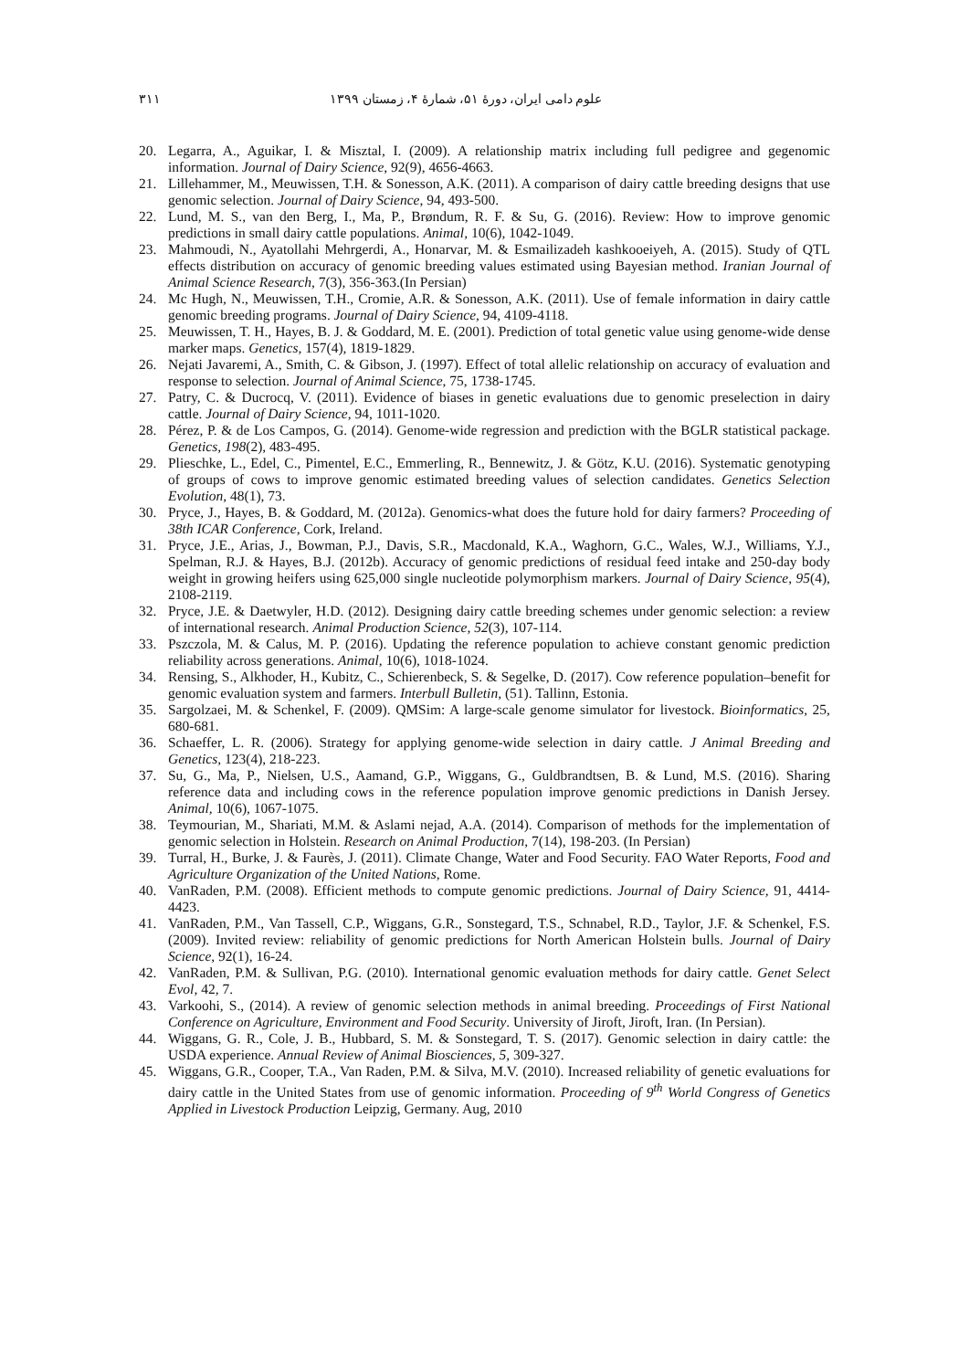علوم دامی ایران، دورهٔ ۵۱، شمارهٔ ۴، زمستان ۱۳۹۹ ۳۱۱
20. Legarra, A., Aguikar, I. & Misztal, I. (2009). A relationship matrix including full pedigree and gegenomic information. Journal of Dairy Science, 92(9), 4656-4663.
21. Lillehammer, M., Meuwissen, T.H. & Sonesson, A.K. (2011). A comparison of dairy cattle breeding designs that use genomic selection. Journal of Dairy Science, 94, 493-500.
22. Lund, M. S., van den Berg, I., Ma, P., Brøndum, R. F. & Su, G. (2016). Review: How to improve genomic predictions in small dairy cattle populations. Animal, 10(6), 1042-1049.
23. Mahmoudi, N., Ayatollahi Mehrgerdi, A., Honarvar, M. & Esmailizadeh kashkooeiyeh, A. (2015). Study of QTL effects distribution on accuracy of genomic breeding values estimated using Bayesian method. Iranian Journal of Animal Science Research, 7(3), 356-363.(In Persian)
24. Mc Hugh, N., Meuwissen, T.H., Cromie, A.R. & Sonesson, A.K. (2011). Use of female information in dairy cattle genomic breeding programs. Journal of Dairy Science, 94, 4109-4118.
25. Meuwissen, T. H., Hayes, B. J. & Goddard, M. E. (2001). Prediction of total genetic value using genome-wide dense marker maps. Genetics, 157(4), 1819-1829.
26. Nejati Javaremi, A., Smith, C. & Gibson, J. (1997). Effect of total allelic relationship on accuracy of evaluation and response to selection. Journal of Animal Science, 75, 1738-1745.
27. Patry, C. & Ducrocq, V. (2011). Evidence of biases in genetic evaluations due to genomic preselection in dairy cattle. Journal of Dairy Science, 94, 1011-1020.
28. Pérez, P. & de Los Campos, G. (2014). Genome-wide regression and prediction with the BGLR statistical package. Genetics, 198(2), 483-495.
29. Plieschke, L., Edel, C., Pimentel, E.C., Emmerling, R., Bennewitz, J. & Götz, K.U. (2016). Systematic genotyping of groups of cows to improve genomic estimated breeding values of selection candidates. Genetics Selection Evolution, 48(1), 73.
30. Pryce, J., Hayes, B. & Goddard, M. (2012a). Genomics-what does the future hold for dairy farmers? Proceeding of 38th ICAR Conference, Cork, Ireland.
31. Pryce, J.E., Arias, J., Bowman, P.J., Davis, S.R., Macdonald, K.A., Waghorn, G.C., Wales, W.J., Williams, Y.J., Spelman, R.J. & Hayes, B.J. (2012b). Accuracy of genomic predictions of residual feed intake and 250-day body weight in growing heifers using 625,000 single nucleotide polymorphism markers. Journal of Dairy Science, 95(4), 2108-2119.
32. Pryce, J.E. & Daetwyler, H.D. (2012). Designing dairy cattle breeding schemes under genomic selection: a review of international research. Animal Production Science, 52(3), 107-114.
33. Pszczola, M. & Calus, M. P. (2016). Updating the reference population to achieve constant genomic prediction reliability across generations. Animal, 10(6), 1018-1024.
34. Rensing, S., Alkhoder, H., Kubitz, C., Schierenbeck, S. & Segelke, D. (2017). Cow reference population–benefit for genomic evaluation system and farmers. Interbull Bulletin, (51). Tallinn, Estonia.
35. Sargolzaei, M. & Schenkel, F. (2009). QMSim: A large-scale genome simulator for livestock. Bioinformatics, 25, 680-681.
36. Schaeffer, L. R. (2006). Strategy for applying genome-wide selection in dairy cattle. J Animal Breeding and Genetics, 123(4), 218-223.
37. Su, G., Ma, P., Nielsen, U.S., Aamand, G.P., Wiggans, G., Guldbrandtsen, B. & Lund, M.S. (2016). Sharing reference data and including cows in the reference population improve genomic predictions in Danish Jersey. Animal, 10(6), 1067-1075.
38. Teymourian, M., Shariati, M.M. & Aslami nejad, A.A. (2014). Comparison of methods for the implementation of genomic selection in Holstein. Research on Animal Production, 7(14), 198-203. (In Persian)
39. Turral, H., Burke, J. & Faurès, J. (2011). Climate Change, Water and Food Security. FAO Water Reports, Food and Agriculture Organization of the United Nations, Rome.
40. VanRaden, P.M. (2008). Efficient methods to compute genomic predictions. Journal of Dairy Science, 91, 4414-4423.
41. VanRaden, P.M., Van Tassell, C.P., Wiggans, G.R., Sonstegard, T.S., Schnabel, R.D., Taylor, J.F. & Schenkel, F.S. (2009). Invited review: reliability of genomic predictions for North American Holstein bulls. Journal of Dairy Science, 92(1), 16-24.
42. VanRaden, P.M. & Sullivan, P.G. (2010). International genomic evaluation methods for dairy cattle. Genet Select Evol, 42, 7.
43. Varkoohi, S., (2014). A review of genomic selection methods in animal breeding. Proceedings of First National Conference on Agriculture, Environment and Food Security. University of Jiroft, Jiroft, Iran. (In Persian).
44. Wiggans, G. R., Cole, J. B., Hubbard, S. M. & Sonstegard, T. S. (2017). Genomic selection in dairy cattle: the USDA experience. Annual Review of Animal Biosciences, 5, 309-327.
45. Wiggans, G.R., Cooper, T.A., Van Raden, P.M. & Silva, M.V. (2010). Increased reliability of genetic evaluations for dairy cattle in the United States from use of genomic information. Proceeding of 9<sup>th</sup> World Congress of Genetics Applied in Livestock Production Leipzig, Germany. Aug, 2010